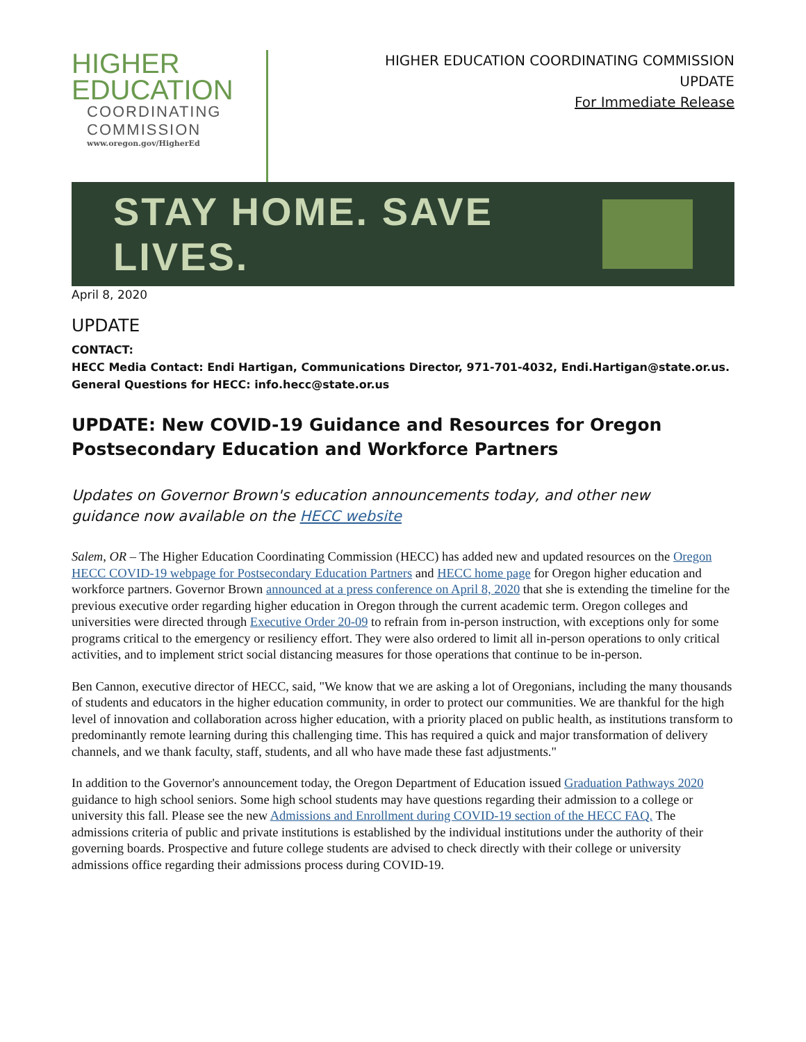HIGHER
EDUCATION
COORDINATING
COMMISSION
www.oregon.gov/HigherEd
HIGHER EDUCATION COORDINATING COMMISSION
UPDATE
For Immediate Release
STAY HOME. SAVE LIVES.
April 8, 2020
UPDATE
CONTACT:
HECC Media Contact: Endi Hartigan, Communications Director, 971-701-4032, Endi.Hartigan@state.or.us.
General Questions for HECC: info.hecc@state.or.us
UPDATE: New COVID-19 Guidance and Resources for Oregon Postsecondary Education and Workforce Partners
Updates on Governor Brown's education announcements today, and other new
guidance now available on the HECC website
Salem, OR – The Higher Education Coordinating Commission (HECC) has added new and updated resources on the Oregon HECC COVID-19 webpage for Postsecondary Education Partners and HECC home page for Oregon higher education and workforce partners. Governor Brown announced at a press conference on April 8, 2020 that she is extending the timeline for the previous executive order regarding higher education in Oregon through the current academic term. Oregon colleges and universities were directed through Executive Order 20-09 to refrain from in-person instruction, with exceptions only for some programs critical to the emergency or resiliency effort. They were also ordered to limit all in-person operations to only critical activities, and to implement strict social distancing measures for those operations that continue to be in-person.
Ben Cannon, executive director of HECC, said, "We know that we are asking a lot of Oregonians, including the many thousands of students and educators in the higher education community, in order to protect our communities. We are thankful for the high level of innovation and collaboration across higher education, with a priority placed on public health, as institutions transform to predominantly remote learning during this challenging time. This has required a quick and major transformation of delivery channels, and we thank faculty, staff, students, and all who have made these fast adjustments."
In addition to the Governor's announcement today, the Oregon Department of Education issued Graduation Pathways 2020 guidance to high school seniors. Some high school students may have questions regarding their admission to a college or university this fall. Please see the new Admissions and Enrollment during COVID-19 section of the HECC FAQ. The admissions criteria of public and private institutions is established by the individual institutions under the authority of their governing boards. Prospective and future college students are advised to check directly with their college or university admissions office regarding their admissions process during COVID-19.